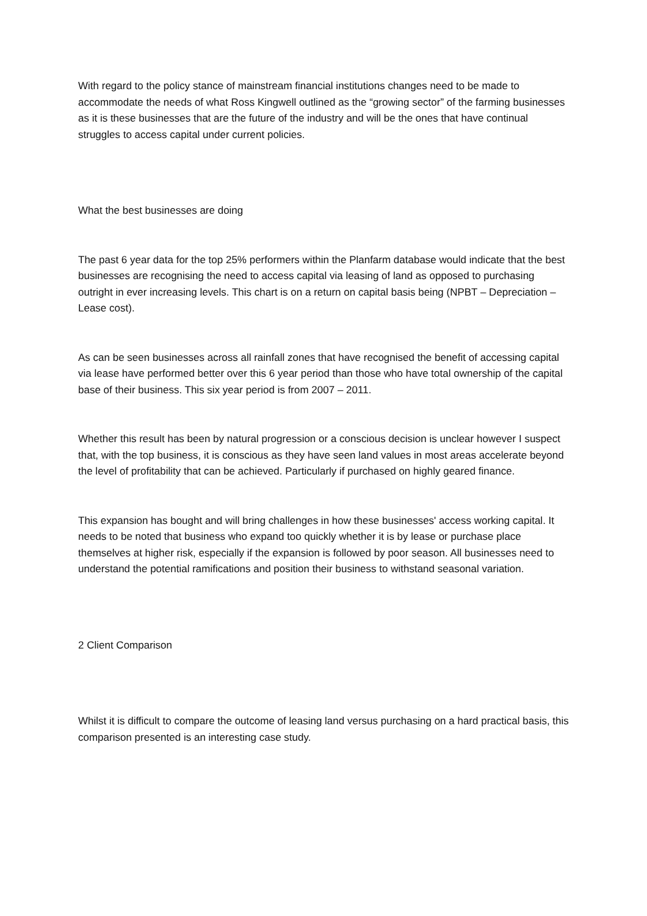With regard to the policy stance of mainstream financial institutions changes need to be made to accommodate the needs of what Ross Kingwell outlined as the “growing sector” of the farming businesses as it is these businesses that are the future of the industry and will be the ones that have continual struggles to access capital under current policies.
What the best businesses are doing
The past 6 year data for the top 25% performers within the Planfarm database would indicate that the best businesses are recognising the need to access capital via leasing of land as opposed to purchasing outright in ever increasing levels. This chart is on a return on capital basis being (NPBT – Depreciation – Lease cost).
As can be seen businesses across all rainfall zones that have recognised the benefit of accessing capital via lease have performed better over this 6 year period than those who have total ownership of the capital base of their business. This six year period is from 2007 – 2011.
Whether this result has been by natural progression or a conscious decision is unclear however I suspect that, with the top business, it is conscious as they have seen land values in most areas accelerate beyond the level of profitability that can be achieved. Particularly if purchased on highly geared finance.
This expansion has bought and will bring challenges in how these businesses' access working capital. It needs to be noted that business who expand too quickly whether it is by lease or purchase place themselves at higher risk, especially if the expansion is followed by poor season. All businesses need to understand the potential ramifications and position their business to withstand seasonal variation.
2 Client Comparison
Whilst it is difficult to compare the outcome of leasing land versus purchasing on a hard practical basis, this comparison presented is an interesting case study.